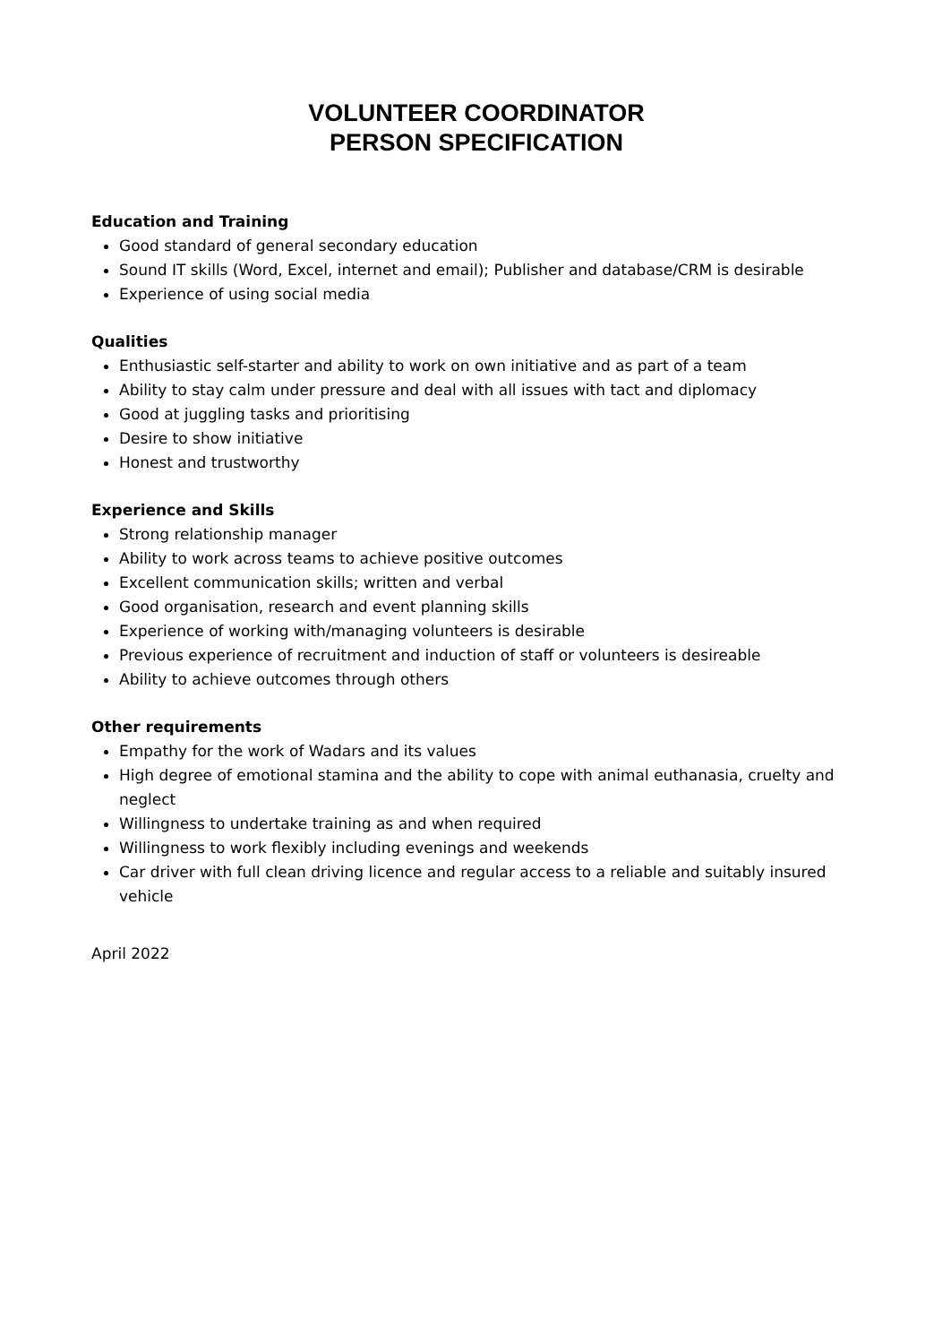VOLUNTEER COORDINATOR
PERSON SPECIFICATION
Education and Training
Good standard of general secondary education
Sound IT skills (Word, Excel, internet and email); Publisher and database/CRM is desirable
Experience of using social media
Qualities
Enthusiastic self-starter and ability to work on own initiative and as part of a team
Ability to stay calm under pressure and deal with all issues with tact and diplomacy
Good at juggling tasks and prioritising
Desire to show initiative
Honest and trustworthy
Experience and Skills
Strong relationship manager
Ability to work across teams to achieve positive outcomes
Excellent communication skills; written and verbal
Good organisation, research and event planning skills
Experience of working with/managing volunteers is desirable
Previous experience of recruitment and induction of staff or volunteers is desireable
Ability to achieve outcomes through others
Other requirements
Empathy for the work of Wadars and its values
High degree of emotional stamina and the ability to cope with animal euthanasia, cruelty and neglect
Willingness to undertake training as and when required
Willingness to work flexibly including evenings and weekends
Car driver with full clean driving licence and regular access to a reliable and suitably insured vehicle
April 2022